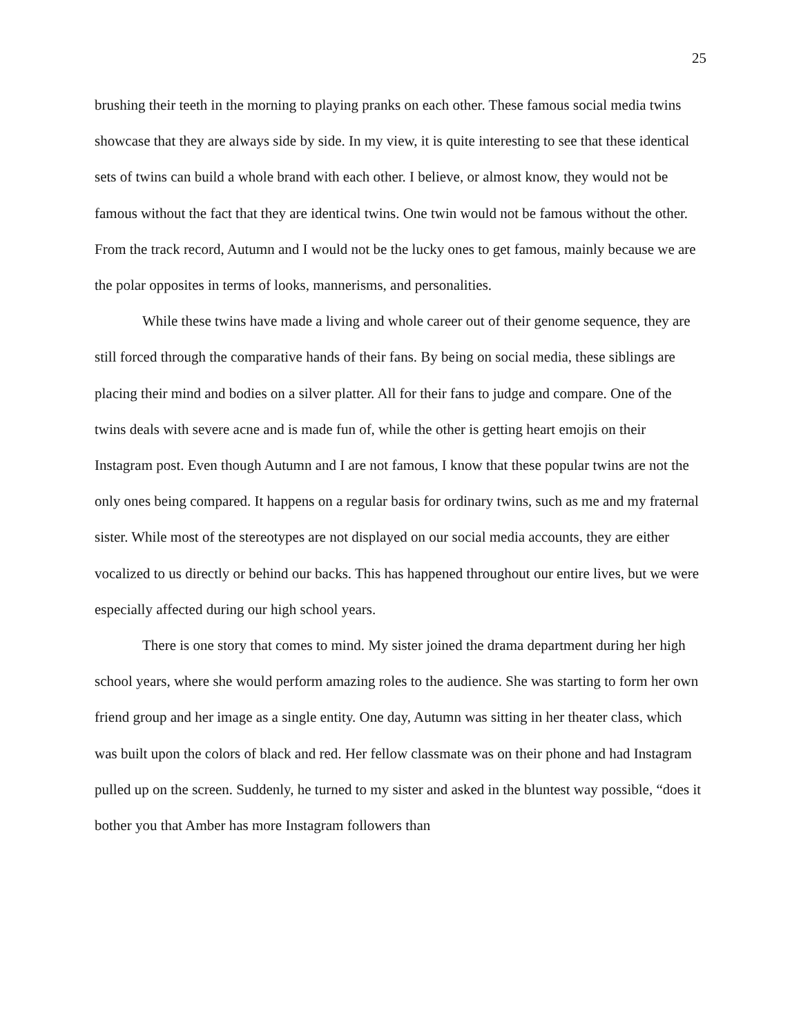25
brushing their teeth in the morning to playing pranks on each other. These famous social media twins showcase that they are always side by side. In my view, it is quite interesting to see that these identical sets of twins can build a whole brand with each other. I believe, or almost know, they would not be famous without the fact that they are identical twins. One twin would not be famous without the other. From the track record, Autumn and I would not be the lucky ones to get famous, mainly because we are the polar opposites in terms of looks, mannerisms, and personalities.
While these twins have made a living and whole career out of their genome sequence, they are still forced through the comparative hands of their fans. By being on social media, these siblings are placing their mind and bodies on a silver platter. All for their fans to judge and compare. One of the twins deals with severe acne and is made fun of, while the other is getting heart emojis on their Instagram post. Even though Autumn and I are not famous, I know that these popular twins are not the only ones being compared. It happens on a regular basis for ordinary twins, such as me and my fraternal sister. While most of the stereotypes are not displayed on our social media accounts, they are either vocalized to us directly or behind our backs. This has happened throughout our entire lives, but we were especially affected during our high school years.
There is one story that comes to mind. My sister joined the drama department during her high school years, where she would perform amazing roles to the audience. She was starting to form her own friend group and her image as a single entity. One day, Autumn was sitting in her theater class, which was built upon the colors of black and red. Her fellow classmate was on their phone and had Instagram pulled up on the screen. Suddenly, he turned to my sister and asked in the bluntest way possible, “does it bother you that Amber has more Instagram followers than